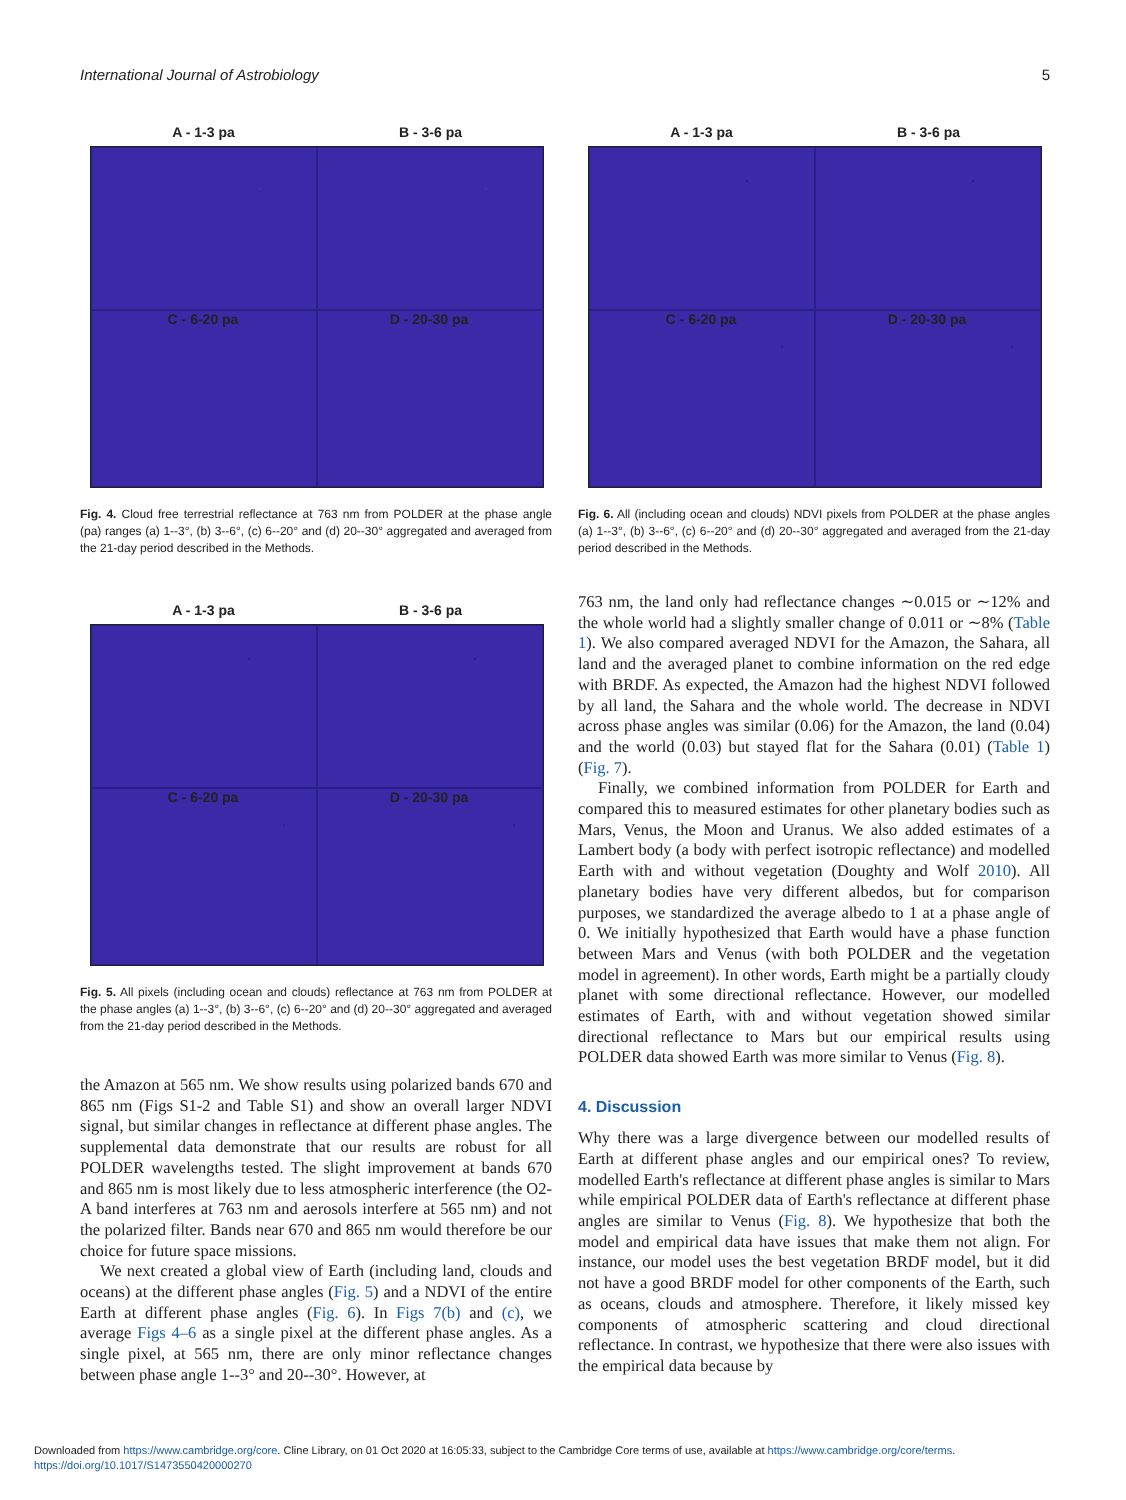International Journal of Astrobiology 5
A - 1-3 pa B - 3-6 pa
C - 6-20 pa
D - 20-30 pa
Fig. 4. Cloud free terrestrial reflectance at 763 nm from POLDER at the phase angle (pa) ranges (a) 1--3°, (b) 3--6°, (c) 6--20° and (d) 20--30° aggregated and averaged from the 21-day period described in the Methods.
A - 1-3 pa B - 3-6 pa
C - 6-20 pa
D - 20-30 pa
Fig. 6. All (including ocean and clouds) NDVI pixels from POLDER at the phase angles (a) 1--3°, (b) 3--6°, (c) 6--20° and (d) 20--30° aggregated and averaged from the 21-day period described in the Methods.
A - 1-3 pa B - 3-6 pa
C - 6-20 pa
D - 20-30 pa
Fig. 5. All pixels (including ocean and clouds) reflectance at 763 nm from POLDER at the phase angles (a) 1--3°, (b) 3--6°, (c) 6--20° and (d) 20--30° aggregated and averaged from the 21-day period described in the Methods.
the Amazon at 565 nm. We show results using polarized bands 670 and 865 nm (Figs S1-2 and Table S1) and show an overall larger NDVI signal, but similar changes in reflectance at different phase angles. The supplemental data demonstrate that our results are robust for all POLDER wavelengths tested. The slight improvement at bands 670 and 865 nm is most likely due to less atmospheric interference (the O2-A band interferes at 763 nm and aerosols interfere at 565 nm) and not the polarized filter. Bands near 670 and 865 nm would therefore be our choice for future space missions.
We next created a global view of Earth (including land, clouds and oceans) at the different phase angles (Fig. 5) and a NDVI of the entire Earth at different phase angles (Fig. 6). In Figs 7(b) and (c), we average Figs 4–6 as a single pixel at the different phase angles. As a single pixel, at 565 nm, there are only minor reflectance changes between phase angle 1--3° and 20--30°. However, at
763 nm, the land only had reflectance changes ∼0.015 or ∼12% and the whole world had a slightly smaller change of 0.011 or ∼8% (Table 1). We also compared averaged NDVI for the Amazon, the Sahara, all land and the averaged planet to combine information on the red edge with BRDF. As expected, the Amazon had the highest NDVI followed by all land, the Sahara and the whole world. The decrease in NDVI across phase angles was similar (0.06) for the Amazon, the land (0.04) and the world (0.03) but stayed flat for the Sahara (0.01) (Table 1) (Fig. 7).
Finally, we combined information from POLDER for Earth and compared this to measured estimates for other planetary bodies such as Mars, Venus, the Moon and Uranus. We also added estimates of a Lambert body (a body with perfect isotropic reflectance) and modelled Earth with and without vegetation (Doughty and Wolf 2010). All planetary bodies have very different albedos, but for comparison purposes, we standardized the average albedo to 1 at a phase angle of 0. We initially hypothesized that Earth would have a phase function between Mars and Venus (with both POLDER and the vegetation model in agreement). In other words, Earth might be a partially cloudy planet with some directional reflectance. However, our modelled estimates of Earth, with and without vegetation showed similar directional reflectance to Mars but our empirical results using POLDER data showed Earth was more similar to Venus (Fig. 8).
4. Discussion
Why there was a large divergence between our modelled results of Earth at different phase angles and our empirical ones? To review, modelled Earth's reflectance at different phase angles is similar to Mars while empirical POLDER data of Earth's reflectance at different phase angles are similar to Venus (Fig. 8). We hypothesize that both the model and empirical data have issues that make them not align. For instance, our model uses the best vegetation BRDF model, but it did not have a good BRDF model for other components of the Earth, such as oceans, clouds and atmosphere. Therefore, it likely missed key components of atmospheric scattering and cloud directional reflectance. In contrast, we hypothesize that there were also issues with the empirical data because by
Downloaded from https://www.cambridge.org/core. Cline Library, on 01 Oct 2020 at 16:05:33, subject to the Cambridge Core terms of use, available at https://www.cambridge.org/core/terms.
https://doi.org/10.1017/S1473550420000270